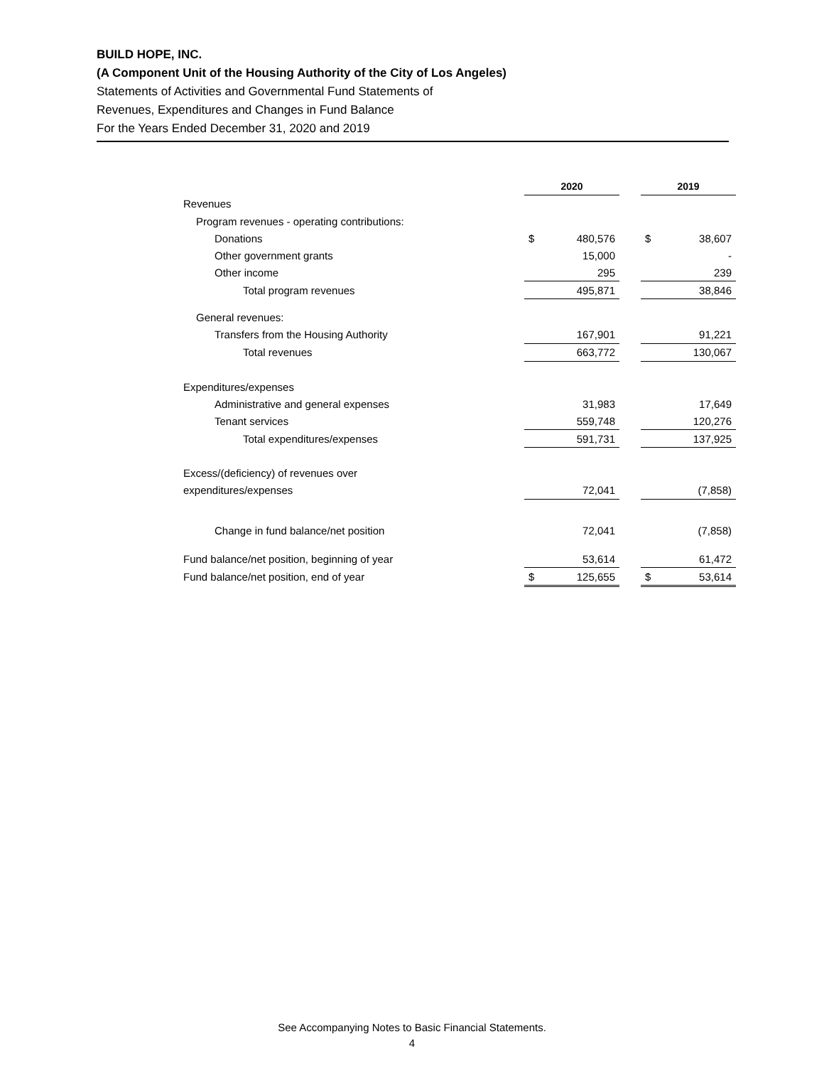BUILD HOPE, INC.
(A Component Unit of the Housing Authority of the City of Los Angeles)
Statements of Activities and Governmental Fund Statements of
Revenues, Expenditures and Changes in Fund Balance
For the Years Ended December 31, 2020 and 2019
| | 2020 | | | 2019 | |
| Revenues | | | | | |
| Program revenues - operating contributions: | | | | | |
| Donations | $ | 480,576 | | $ | 38,607 |
| Other government grants | | 15,000 | | | - |
| Other income | | 295 | | | 239 |
| Total program revenues | | 495,871 | | | 38,846 |
| General revenues: | | | | | |
| Transfers from the Housing Authority | | 167,901 | | | 91,221 |
| Total revenues | | 663,772 | | | 130,067 |
| Expenditures/expenses | | | | | |
| Administrative and general expenses | | 31,983 | | | 17,649 |
| Tenant services | | 559,748 | | | 120,276 |
| Total expenditures/expenses | | 591,731 | | | 137,925 |
| Excess/(deficiency) of revenues over | | | | | |
| expenditures/expenses | | 72,041 | | | (7,858) |
| Change in fund balance/net position | | 72,041 | | | (7,858) |
| Fund balance/net position, beginning of year | | 53,614 | | | 61,472 |
| Fund balance/net position, end of year | $ | 125,655 | | $ | 53,614 |
See Accompanying Notes to Basic Financial Statements.
4